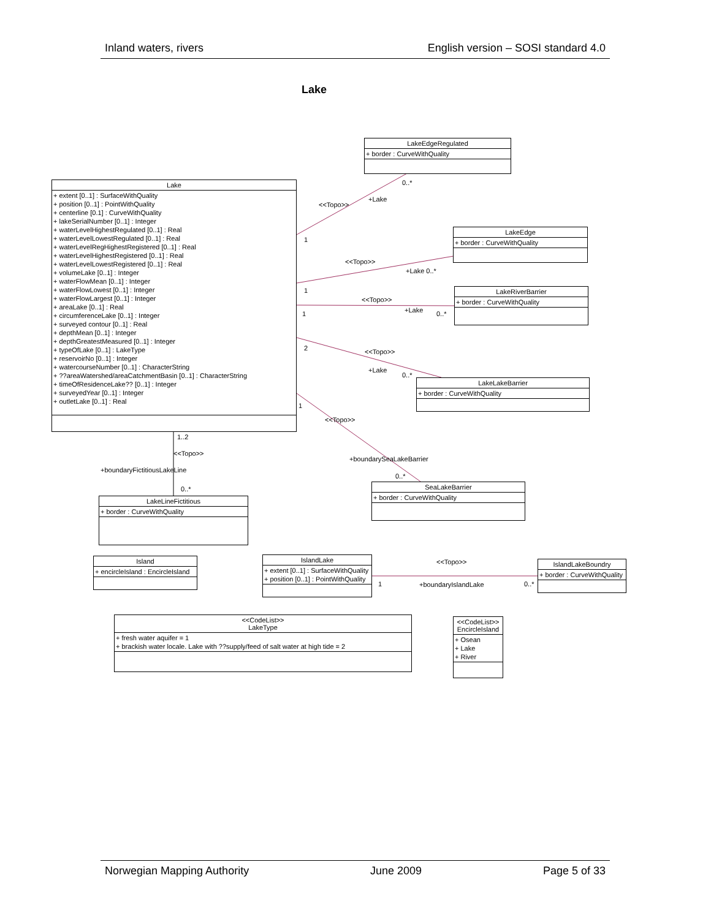Inland waters, rivers English version – SOSI standard 4.0
Lake
LakeEdgeRegulated
+ border : CurveWithQuality
Lake
+ extent [0..1] : SurfaceWithQuality
+ position [0..1] : PointWithQuality
+ centerline [0.1] : CurveWithQuality
+ lakeSerialNumber [0..1] : Integer
+ waterLevelHighestRegulated [0..1] : Real
+ waterLevelLowestRegulated [0..1] : Real
+ waterLevelRegHighestRegistered [0..1] : Real
+ waterLevelHighestRegistered [0..1] : Real
+ waterLevelLowestRegistered [0..1] : Real
+ volumeLake [0..1] : Integer
+ waterFlowMean [0..1] : Integer
+ waterFlowLowest [0..1] : Integer
+ waterFlowLargest [0..1] : Integer
+ areaLake [0..1] : Real
+ circumferenceLake [0..1] : Integer
+ surveyed contour [0..1] : Real
+ depthMean [0..1] : Integer
+ depthGreatestMeasured [0..1] : Integer
+ typeOfLake [0..1] : LakeType
+ reservoirNo [0..1] : Integer
+ watercourseNumber [0..1] : CharacterString
+ ??areaWatershed/areaCatchmentBasin [0..1] : CharacterString
+ timeOfResidenceLake?? [0..1] : Integer
+ surveyedYear [0..1] : Integer
+ outletLake [0..1] : Real
0..*
+Lake
<<Topo>>
1
LakeEdge
+ border : CurveWithQuality
<<Topo>>
+Lake 0..*
1
LakeRiverBarrier
+ border : CurveWithQuality
<<Topo>>
+Lake 0..*
1
2 <<Topo>>
+Lake
0..*
LakeLakeBarrier
+ border : CurveWithQuality
1
<<Topo>>
1..2
<<Topo>>
+boundarySeaLakeBarrier
+boundaryFictitiousLakeLine
0..*
0..*
SeaLakeBarrier
+ border : CurveWithQuality
LakeLineFictitious
+ border : CurveWithQuality
Island
+ encircleIsland : EncircleIsland
IslandLake
+ extent [0..1] : SurfaceWithQuality
+ position [0..1] : PointWithQuality
<<Topo>>
1 +boundaryIslandLake 0..*
IslandLakeBoundry
+ border : CurveWithQuality
<<CodeList>>
LakeType
+ fresh water aquifer = 1
+ brackish water locale. Lake with ??supply/feed of salt water at high tide = 2
<<CodeList>>
EncircleIsland
+ Osean
+ Lake
+ River
Norwegian Mapping Authority June 2009 Page 5 of 33